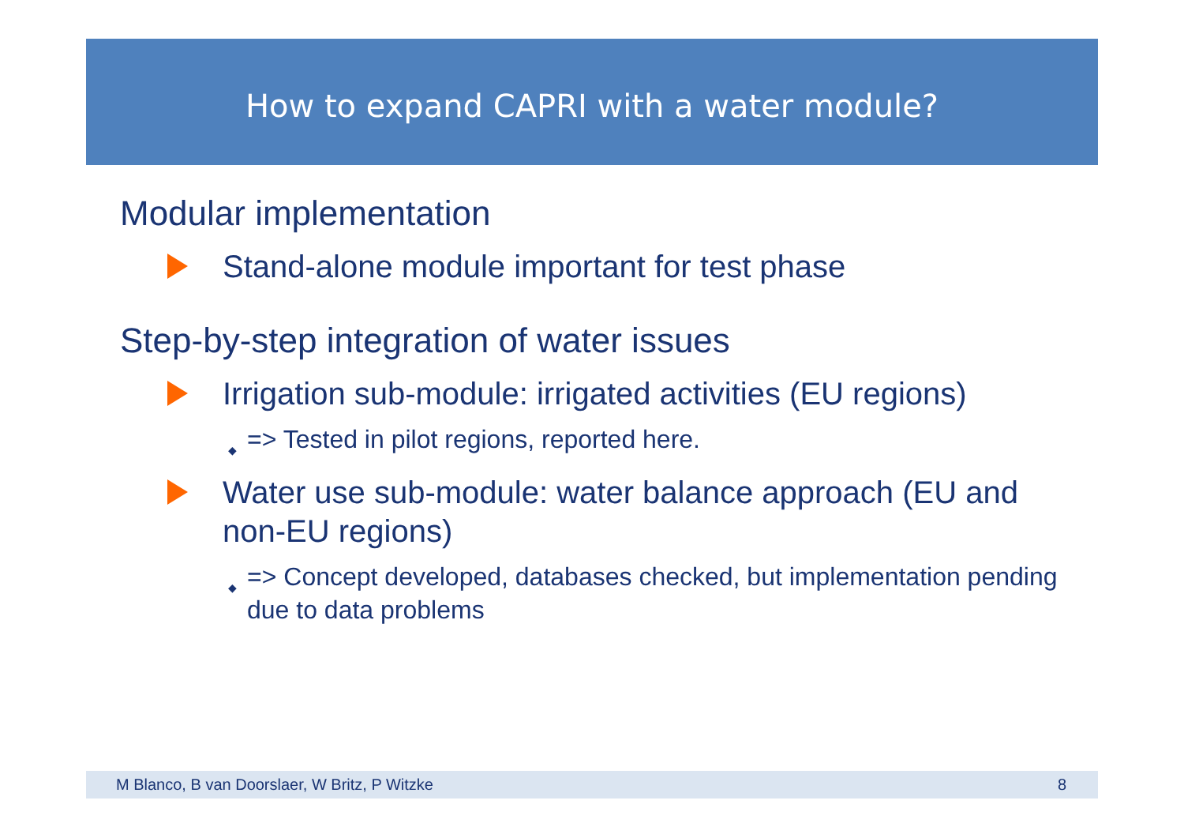How to expand CAPRI with a water module?
Modular implementation
Stand-alone module important for test phase
Step-by-step integration of water issues
Irrigation sub-module: irrigated activities (EU regions)
◆ => Tested in pilot regions, reported here.
Water use sub-module: water balance approach (EU and non-EU regions)
◆ => Concept developed, databases checked, but implementation pending due to data problems
M Blanco, B van Doorslaer, W Britz, P Witzke 8